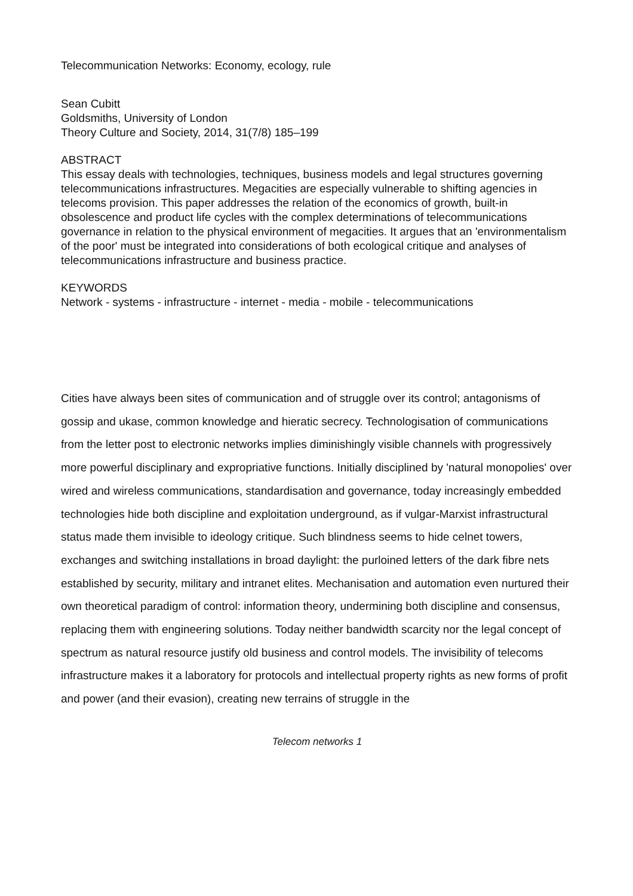Telecommunication Networks: Economy, ecology, rule
Sean Cubitt
Goldsmiths, University of London
Theory Culture and Society, 2014, 31(7/8) 185–199
ABSTRACT
This essay deals with technologies, techniques, business models and legal structures governing telecommunications infrastructures. Megacities are especially vulnerable to shifting agencies in telecoms provision. This paper addresses the relation of the economics of growth, built-in obsolescence and product life cycles with the complex determinations of telecommunications governance in relation to the physical environment of megacities. It argues that an 'environmentalism of the poor' must be integrated into considerations of both ecological critique and analyses of telecommunications infrastructure and business practice.
KEYWORDS
Network - systems - infrastructure - internet - media - mobile - telecommunications
Cities have always been sites of communication and of struggle over its control; antagonisms of gossip and ukase, common knowledge and hieratic secrecy. Technologisation of communications from the letter post to electronic networks implies diminishingly visible channels with progressively more powerful disciplinary and expropriative functions. Initially disciplined by 'natural monopolies' over wired and wireless communications, standardisation and governance, today increasingly embedded technologies hide both discipline and exploitation underground, as if vulgar-Marxist infrastructural status made them invisible to ideology critique. Such blindness seems to hide celnet towers, exchanges and switching installations in broad daylight: the purloined letters of the dark fibre nets established by security, military and intranet elites. Mechanisation and automation even nurtured their own theoretical paradigm of control: information theory, undermining both discipline and consensus, replacing them with engineering solutions. Today neither bandwidth scarcity nor the legal concept of spectrum as natural resource justify old business and control models. The invisibility of telecoms infrastructure makes it a laboratory for protocols and intellectual property rights as new forms of profit and power (and their evasion), creating new terrains of struggle in the
Telecom networks 1